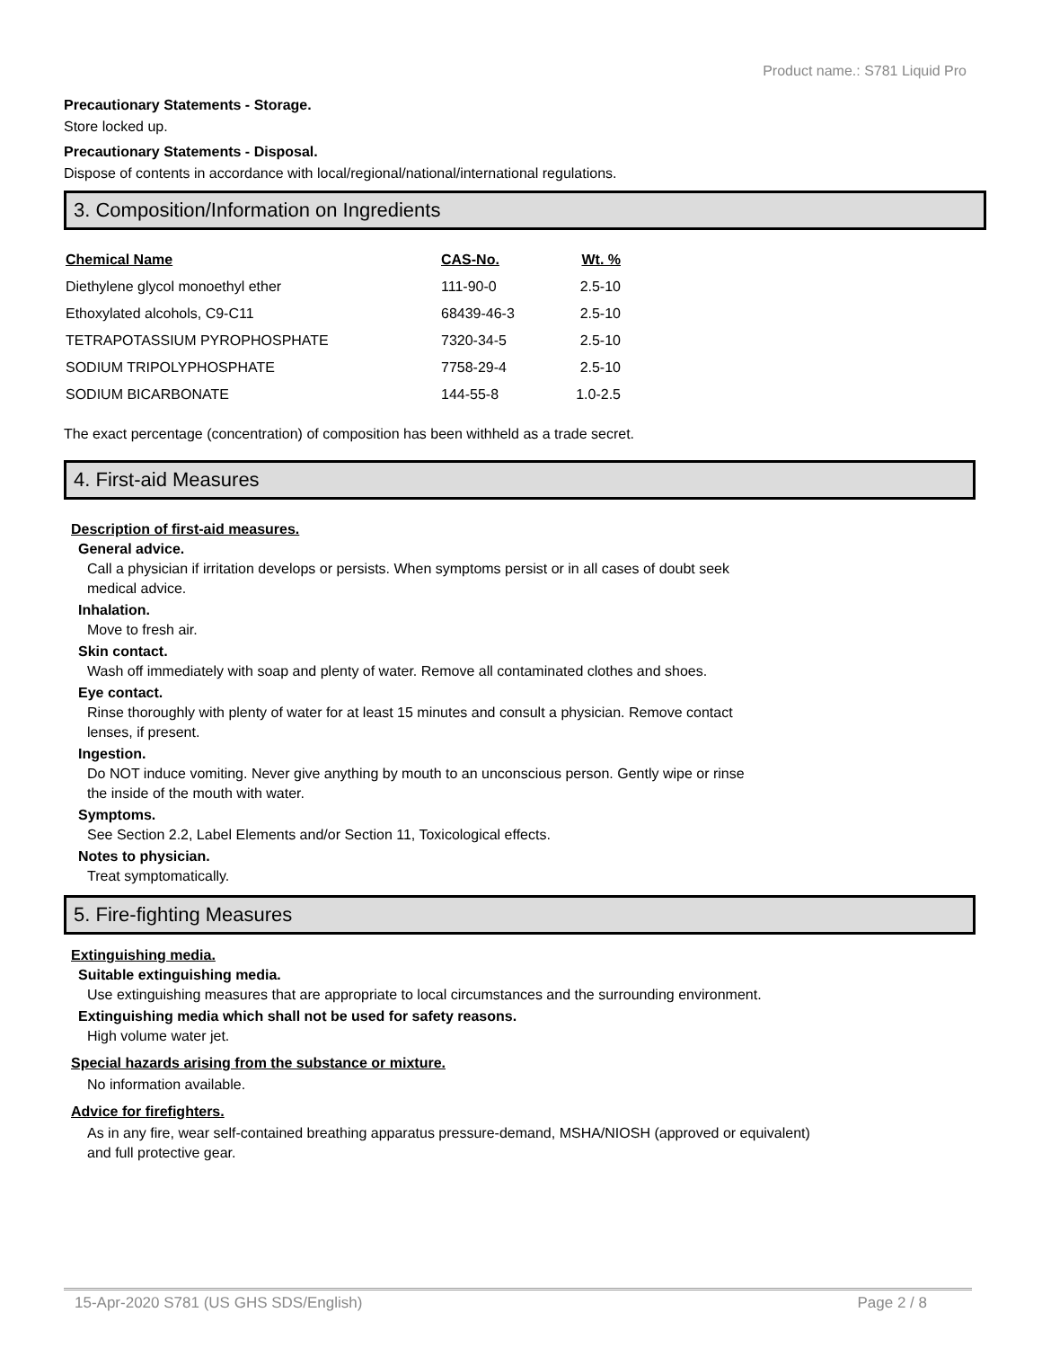Product name.: S781 Liquid Pro
Precautionary Statements - Storage.
Store locked up.
Precautionary Statements - Disposal.
Dispose of contents in accordance with local/regional/national/international regulations.
3. Composition/Information on Ingredients
| Chemical Name | CAS-No. | Wt. % |
| --- | --- | --- |
| Diethylene glycol monoethyl ether | 111-90-0 | 2.5-10 |
| Ethoxylated alcohols, C9-C11 | 68439-46-3 | 2.5-10 |
| TETRAPOTASSIUM PYROPHOSPHATE | 7320-34-5 | 2.5-10 |
| SODIUM TRIPOLYPHOSPHATE | 7758-29-4 | 2.5-10 |
| SODIUM BICARBONATE | 144-55-8 | 1.0-2.5 |
The exact percentage (concentration) of composition has been withheld as a trade secret.
4. First-aid Measures
Description of first-aid measures.
General advice.
Call a physician if irritation develops or persists. When symptoms persist or in all cases of doubt seek
medical advice.
Inhalation.
Move to fresh air.
Skin contact.
Wash off immediately with soap and plenty of water. Remove all contaminated clothes and shoes.
Eye contact.
Rinse thoroughly with plenty of water for at least 15 minutes and consult a physician. Remove contact
lenses, if present.
Ingestion.
Do NOT induce vomiting. Never give anything by mouth to an unconscious person. Gently wipe or rinse
the inside of the mouth with water.
Symptoms.
See Section 2.2, Label Elements and/or Section 11, Toxicological effects.
Notes to physician.
Treat symptomatically.
5. Fire-fighting Measures
Extinguishing media.
Suitable extinguishing media.
Use extinguishing measures that are appropriate to local circumstances and the surrounding environment.
Extinguishing media which shall not be used for safety reasons.
High volume water jet.
Special hazards arising from the substance or mixture.
No information available.
Advice for firefighters.
As in any fire, wear self-contained breathing apparatus pressure-demand, MSHA/NIOSH (approved or equivalent)
and full protective gear.
15-Apr-2020 S781 (US GHS SDS/English) Page 2 / 8